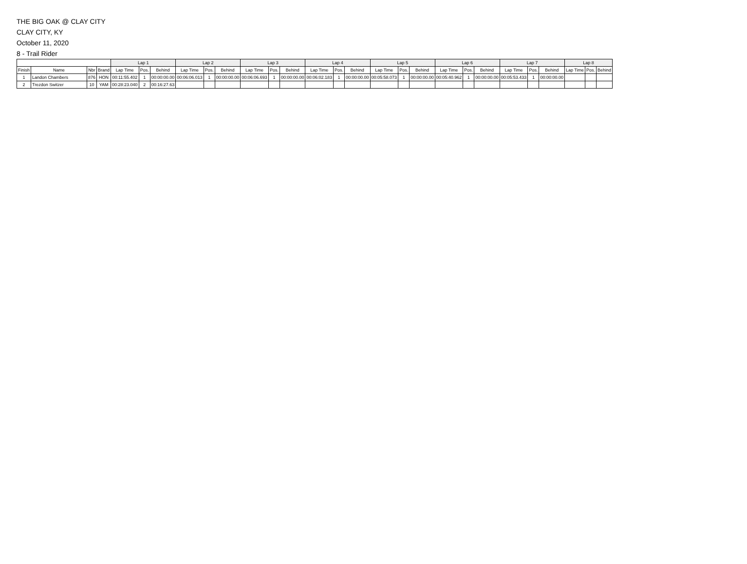THE BIG OAK @ CLAY CITY
CLAY CITY, KY
October 11, 2020
8 - Trail Rider
| | | | | Lap 1 | | | Lap 2 | | | Lap 3 | | | Lap 4 | | | Lap 5 | | | Lap 6 | | | Lap 7 | | | Lap 8 | | |
| --- | --- | --- | --- | --- | --- | --- | --- | --- | --- | --- | --- | --- | --- | --- | --- | --- | --- | --- | --- | --- | --- | --- | --- | --- | --- | --- | --- |
| Finish | Name | Nbr | Brand | Lap Time | Pos. | Behind | Lap Time | Pos. | Behind | Lap Time | Pos. | Behind | Lap Time | Pos. | Behind | Lap Time | Pos. | Behind | Lap Time | Pos. | Behind | Lap Time | Pos. | Behind | Lap Time | Pos. | Behind |
| 1 | Landon Chambers | 876 | HON | 00:11:55.402 | 1 | 00:00:00.00 | 00:06:06.013 | 1 | 00:00:00.00 | 00:06:06.693 | 1 | 00:00:00.00 | 00:06:02.183 | 1 | 00:00:00.00 | 00:05:58.073 | 1 | 00:00:00.00 | 00:05:40.962 | 1 | 00:00:00.00 | 00:05:53.433 | 1 | 00:00:00.00 | | | |
| 2 | Trezdon Switzer | 10 | YAM | 00:28:23.040 | 2 | 00:16:27.63 | | | | | | | | | | | | | | | | | | | | | |